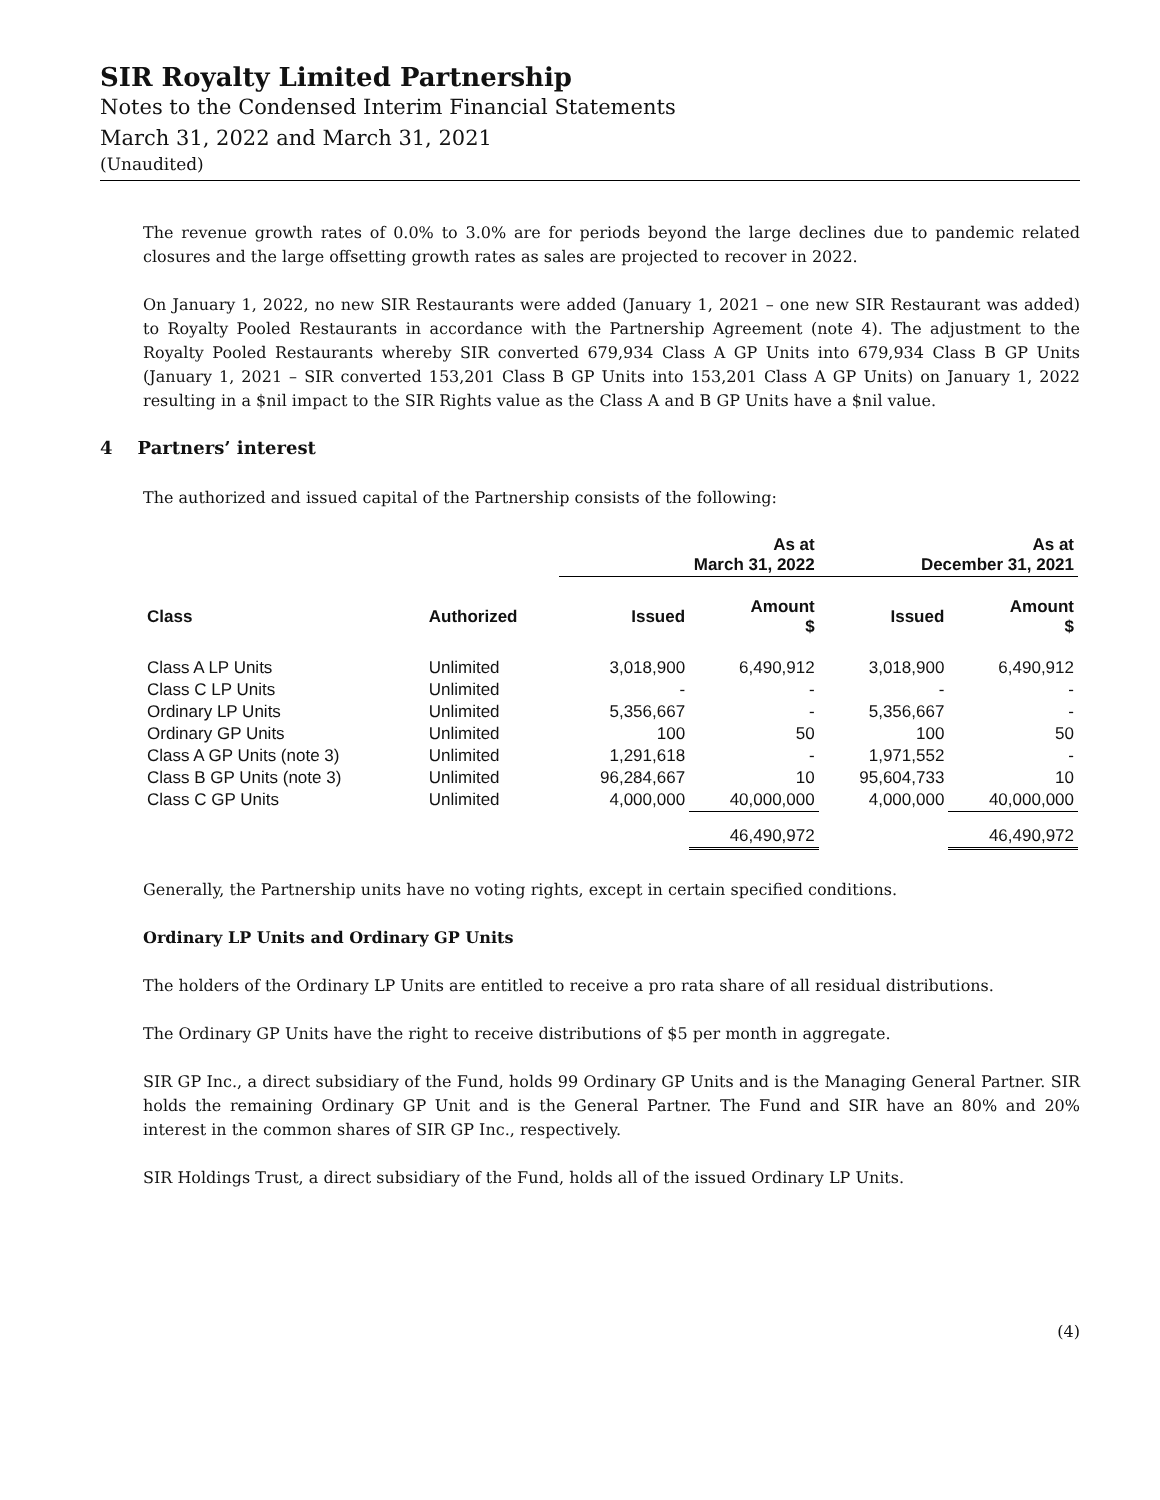SIR Royalty Limited Partnership
Notes to the Condensed Interim Financial Statements
March 31, 2022 and March 31, 2021
(Unaudited)
The revenue growth rates of 0.0% to 3.0% are for periods beyond the large declines due to pandemic related closures and the large offsetting growth rates as sales are projected to recover in 2022.
On January 1, 2022, no new SIR Restaurants were added (January 1, 2021 – one new SIR Restaurant was added) to Royalty Pooled Restaurants in accordance with the Partnership Agreement (note 4). The adjustment to the Royalty Pooled Restaurants whereby SIR converted 679,934 Class A GP Units into 679,934 Class B GP Units (January 1, 2021 – SIR converted 153,201 Class B GP Units into 153,201 Class A GP Units) on January 1, 2022 resulting in a $nil impact to the SIR Rights value as the Class A and B GP Units have a $nil value.
4 Partners’ interest
The authorized and issued capital of the Partnership consists of the following:
| | | As at March 31, 2022 | | As at December 31, 2021 | |
| --- | --- | --- | --- | --- | --- |
| Class | Authorized | Issued | Amount $ | Issued | Amount $ |
| Class A LP Units | Unlimited | 3,018,900 | 6,490,912 | 3,018,900 | 6,490,912 |
| Class C LP Units | Unlimited | - | - | - | - |
| Ordinary LP Units | Unlimited | 5,356,667 | - | 5,356,667 | - |
| Ordinary GP Units | Unlimited | 100 | 50 | 100 | 50 |
| Class A GP Units (note 3) | Unlimited | 1,291,618 | - | 1,971,552 | - |
| Class B GP Units (note 3) | Unlimited | 96,284,667 | 10 | 95,604,733 | 10 |
| Class C GP Units | Unlimited | 4,000,000 | 40,000,000 | 4,000,000 | 40,000,000 |
| | | | 46,490,972 | | 46,490,972 |
Generally, the Partnership units have no voting rights, except in certain specified conditions.
Ordinary LP Units and Ordinary GP Units
The holders of the Ordinary LP Units are entitled to receive a pro rata share of all residual distributions.
The Ordinary GP Units have the right to receive distributions of $5 per month in aggregate.
SIR GP Inc., a direct subsidiary of the Fund, holds 99 Ordinary GP Units and is the Managing General Partner. SIR holds the remaining Ordinary GP Unit and is the General Partner. The Fund and SIR have an 80% and 20% interest in the common shares of SIR GP Inc., respectively.
SIR Holdings Trust, a direct subsidiary of the Fund, holds all of the issued Ordinary LP Units.
(4)